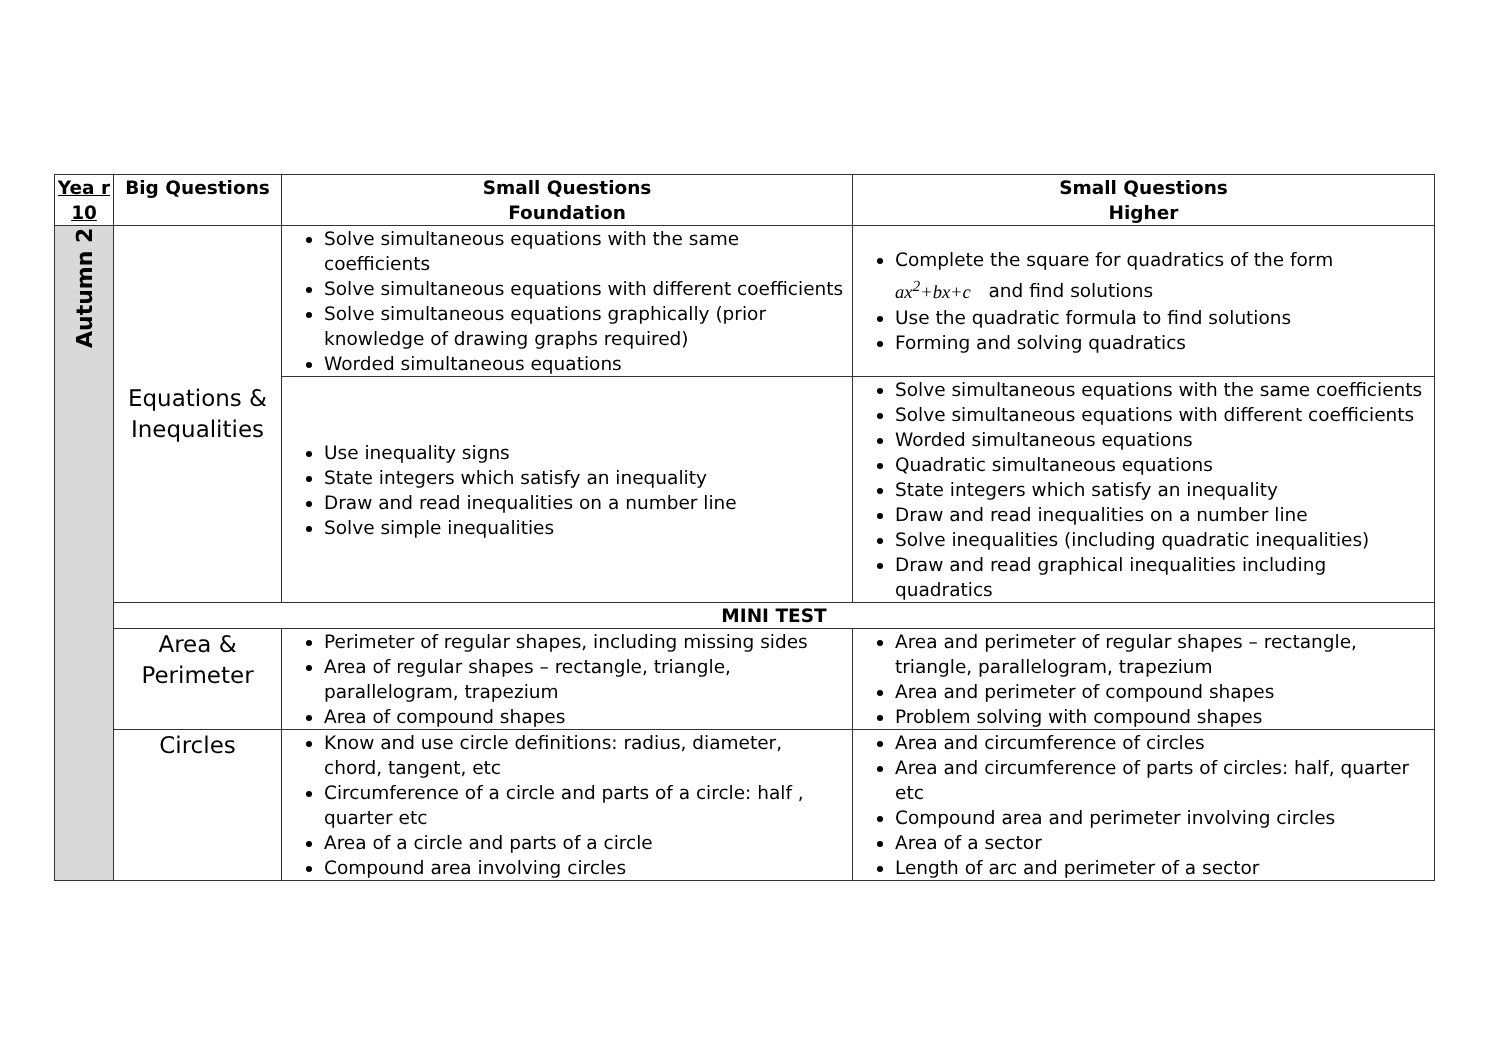| Yea r 10 | Big Questions | Small Questions Foundation | Small Questions Higher |
| --- | --- | --- | --- |
| Autumn 2 | Equations & Inequalities | Solve simultaneous equations with the same coefficients Solve simultaneous equations with different coefficients Solve simultaneous equations graphically (prior knowledge of drawing graphs required) Worded simultaneous equations | Complete the square for quadratics of the form ax<sup>2</sup>+bx+c and find solutions Use the quadratic formula to find solutions Forming and solving quadratics |
| | | Use inequality signs State integers which satisfy an inequality Draw and read inequalities on a number line Solve simple inequalities | Solve simultaneous equations with the same coefficients Solve simultaneous equations with different coefficients Worded simultaneous equations Quadratic simultaneous equations State integers which satisfy an inequality Draw and read inequalities on a number line Solve inequalities (including quadratic inequalities) Draw and read graphical inequalities including quadratics |
| | MINI TEST | | |
| | Area & Perimeter | Perimeter of regular shapes, including missing sides Area of regular shapes – rectangle, triangle, parallelogram, trapezium Area of compound shapes | Area and perimeter of regular shapes – rectangle, triangle, parallelogram, trapezium Area and perimeter of compound shapes Problem solving with compound shapes |
| | Circles | Know and use circle definitions: radius, diameter, chord, tangent, etc Circumference of a circle and parts of a circle: half , quarter etc Area of a circle and parts of a circle Compound area involving circles | Area and circumference of circles Area and circumference of parts of circles: half, quarter etc Compound area and perimeter involving circles Area of a sector Length of arc and perimeter of a sector |